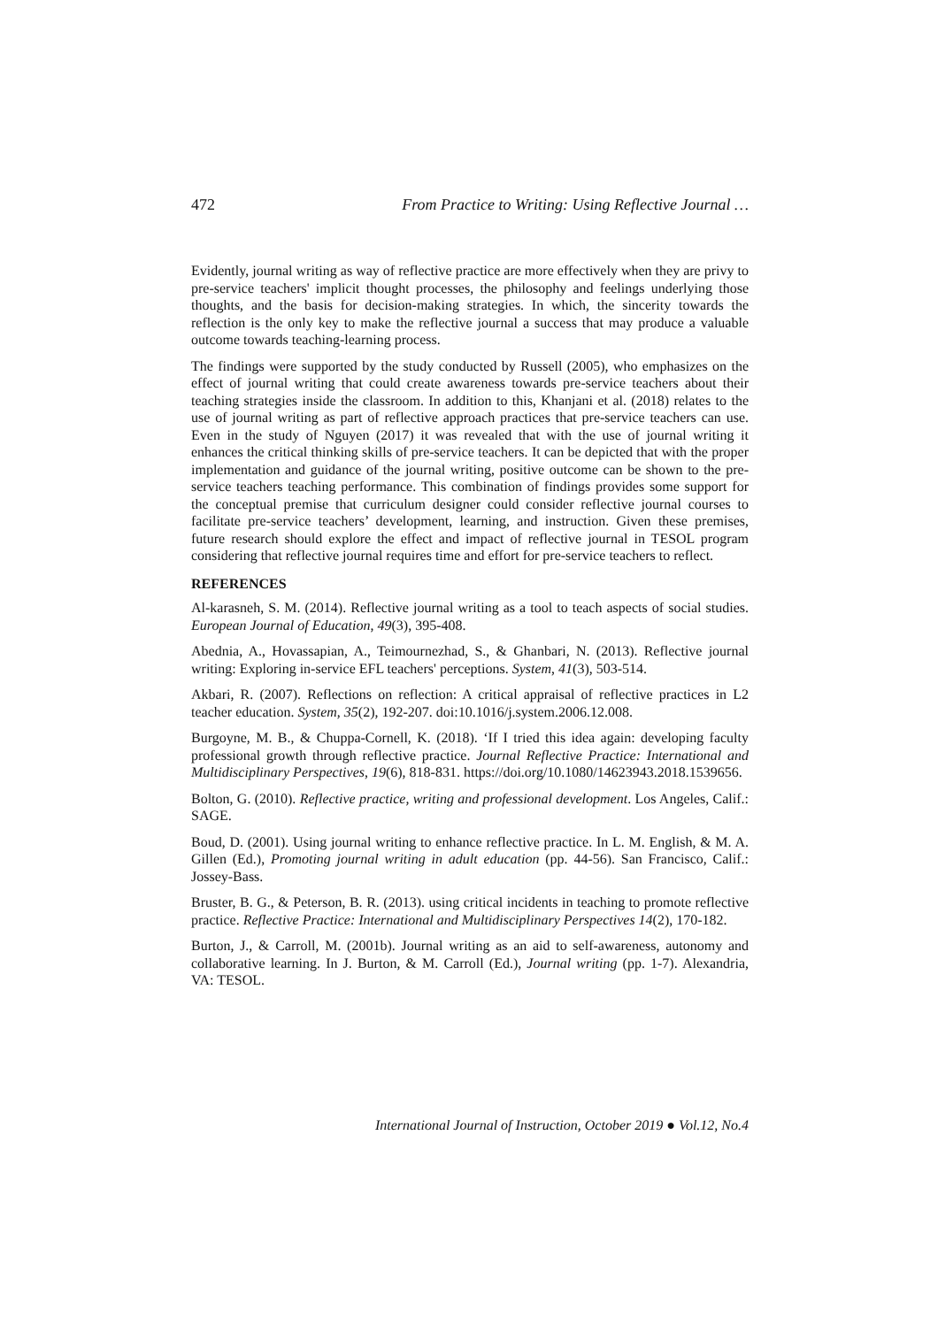472 From Practice to Writing: Using Reflective Journal …
Evidently, journal writing as way of reflective practice are more effectively when they are privy to pre-service teachers' implicit thought processes, the philosophy and feelings underlying those thoughts, and the basis for decision-making strategies. In which, the sincerity towards the reflection is the only key to make the reflective journal a success that may produce a valuable outcome towards teaching-learning process.
The findings were supported by the study conducted by Russell (2005), who emphasizes on the effect of journal writing that could create awareness towards pre-service teachers about their teaching strategies inside the classroom. In addition to this, Khanjani et al. (2018) relates to the use of journal writing as part of reflective approach practices that pre-service teachers can use. Even in the study of Nguyen (2017) it was revealed that with the use of journal writing it enhances the critical thinking skills of pre-service teachers. It can be depicted that with the proper implementation and guidance of the journal writing, positive outcome can be shown to the pre-service teachers teaching performance. This combination of findings provides some support for the conceptual premise that curriculum designer could consider reflective journal courses to facilitate pre-service teachers’ development, learning, and instruction. Given these premises, future research should explore the effect and impact of reflective journal in TESOL program considering that reflective journal requires time and effort for pre-service teachers to reflect.
REFERENCES
Al-karasneh, S. M. (2014). Reflective journal writing as a tool to teach aspects of social studies. European Journal of Education, 49(3), 395-408.
Abednia, A., Hovassapian, A., Teimournezhad, S., & Ghanbari, N. (2013). Reflective journal writing: Exploring in-service EFL teachers' perceptions. System, 41(3), 503-514.
Akbari, R. (2007). Reflections on reflection: A critical appraisal of reflective practices in L2 teacher education. System, 35(2), 192-207. doi:10.1016/j.system.2006.12.008.
Burgoyne, M. B., & Chuppa-Cornell, K. (2018). ‘If I tried this idea again: developing faculty professional growth through reflective practice. Journal Reflective Practice: International and Multidisciplinary Perspectives, 19(6), 818-831. https://doi.org/10.1080/14623943.2018.1539656.
Bolton, G. (2010). Reflective practice, writing and professional development. Los Angeles, Calif.: SAGE.
Boud, D. (2001). Using journal writing to enhance reflective practice. In L. M. English, & M. A. Gillen (Ed.), Promoting journal writing in adult education (pp. 44-56). San Francisco, Calif.: Jossey-Bass.
Bruster, B. G., & Peterson, B. R. (2013). using critical incidents in teaching to promote reflective practice. Reflective Practice: International and Multidisciplinary Perspectives 14(2), 170-182.
Burton, J., & Carroll, M. (2001b). Journal writing as an aid to self-awareness, autonomy and collaborative learning. In J. Burton, & M. Carroll (Ed.), Journal writing (pp. 1-7). Alexandria, VA: TESOL.
International Journal of Instruction, October 2019 ● Vol.12, No.4